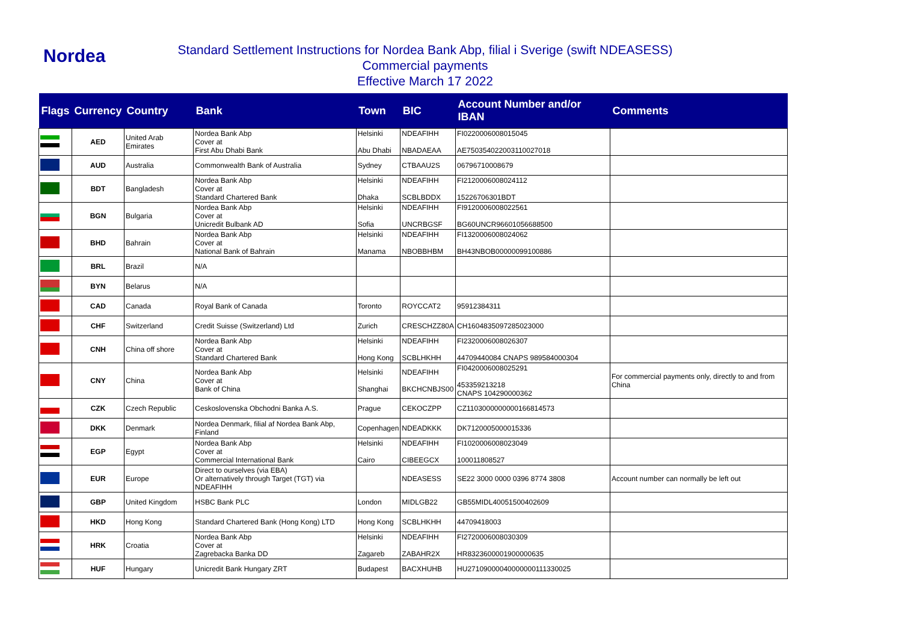Nordea
Standard Settlement Instructions for Nordea Bank Abp, filial i Sverige (swift NDEASESS)
Commercial payments
Effective March 17 2022
| Flags | Currency | Country | Bank | Town | BIC | Account Number and/or IBAN | Comments |
| --- | --- | --- | --- | --- | --- | --- | --- |
| | AED | United Arab Emirates | Nordea Bank Abp Cover at First Abu Dhabi Bank | Helsinki Abu Dhabi | NDEAFIHH NBADAEAA | FI0220006008015045 AE750354022003110027018 | |
| | AUD | Australia | Commonwealth Bank of Australia | Sydney | CTBAAU2S | 06796710008679 | |
| | BDT | Bangladesh | Nordea Bank Abp Cover at Standard Chartered Bank | Helsinki Dhaka | NDEAFIHH SCBLBDDX | FI2120006008024112 15226706301BDT | |
| | BGN | Bulgaria | Nordea Bank Abp Cover at Unicredit Bulbank AD | Helsinki Sofia | NDEAFIHH UNCRBGSF | FI9120006008022561 BG60UNCR96601056688500 | |
| | BHD | Bahrain | Nordea Bank Abp Cover at National Bank of Bahrain | Helsinki Manama | NDEAFIHH NBOBBHBM | FI1320006008024062 BH43NBOB00000099100886 | |
| | BRL | Brazil | N/A | | | | |
| | BYN | Belarus | N/A | | | | |
| | CAD | Canada | Royal Bank of Canada | Toronto | ROYCCAT2 | 95912384311 | |
| | CHF | Switzerland | Credit Suisse (Switzerland) Ltd | Zurich | CRESCHZZ80A | CH1604835097285023000 | |
| | CNH | China off shore | Nordea Bank Abp Cover at Standard Chartered Bank | Helsinki Hong Kong | NDEAFIHH SCBLHKHH | FI2320006008026307 44709440084 CNAPS 989584000304 | |
| | CNY | China | Nordea Bank Abp Cover at Bank of China | Helsinki Shanghai | NDEAFIHH BKCHCNBJS00 | FI0420006008025291 453359213218 CNAPS 104290000362 | For commercial payments only, directly to and from China |
| | CZK | Czech Republic | Ceskoslovenska Obchodni Banka A.S. | Prague | CEKOCZPP | CZ1103000000000166814573 | |
| | DKK | Denmark | Nordea Denmark, filial af Nordea Bank Abp, Finland | Copenhagen | NDEADKKK | DK7120005000015336 | |
| | EGP | Egypt | Nordea Bank Abp Cover at Commercial International Bank | Helsinki Cairo | NDEAFIHH CIBEEGCX | FI1020006008023049 100011808527 | |
| | EUR | Europe | Direct to ourselves (via EBA) Or alternatively through Target (TGT) via NDEAFIHH | | NDEASESS | SE22 3000 0000 0396 8774 3808 | Account number can normally be left out |
| | GBP | United Kingdom | HSBC Bank PLC | London | MIDLGB22 | GB55MIDL40051500402609 | |
| | HKD | Hong Kong | Standard Chartered Bank (Hong Kong) LTD | Hong Kong | SCBLHKHH | 44709418003 | |
| | HRK | Croatia | Nordea Bank Abp Cover at Zagrebacka Banka DD | Helsinki Zagareb | NDEAFIHH ZABAHR2X | FI2720006008030309 HR8323600001900000635 | |
| | HUF | Hungary | Unicredit Bank Hungary ZRT | Budapest | BACXHUHB | HU27109000040000000111330025 | |